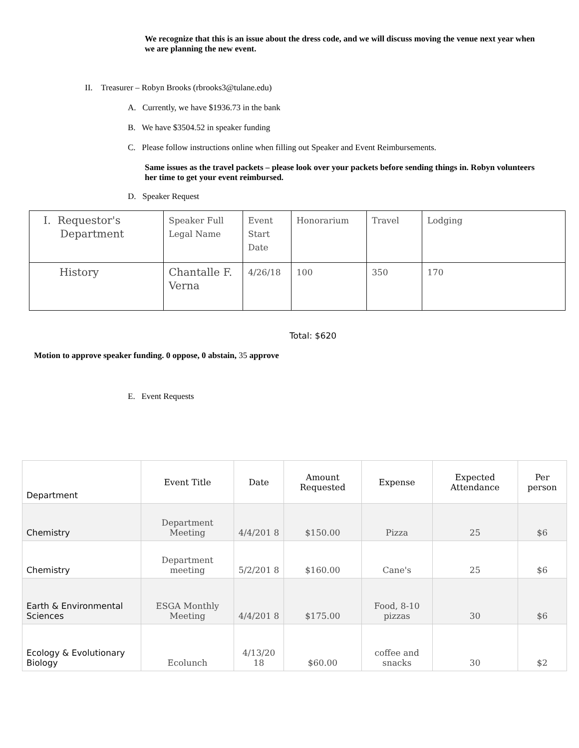We recognize that this is an issue about the dress code, and we will discuss moving the venue next year when we are planning the new event.
II. Treasurer – Robyn Brooks (rbrooks3@tulane.edu)
A. Currently, we have $1936.73 in the bank
B. We have $3504.52 in speaker funding
C. Please follow instructions online when filling out Speaker and Event Reimbursements.
Same issues as the travel packets – please look over your packets before sending things in. Robyn volunteers her time to get your event reimbursed.
D. Speaker Request
| I. Requestor's Department | Speaker Full Legal Name | Event Start Date | Honorarium | Travel | Lodging |
| History | Chantalle F. Verna | 4/26/18 | 100 | 350 | 170 |
Total: $620
Motion to approve speaker funding. 0 oppose, 0 abstain, 35 approve
E. Event Requests
| Department | Event Title | Date | Amount Requested | Expense | Expected Attendance | Per person |
| --- | --- | --- | --- | --- | --- | --- |
| Chemistry | Department Meeting | 4/4/201 8 | $150.00 | Pizza | 25 | $6 |
| Chemistry | Department meeting | 5/2/201 8 | $160.00 | Cane's | 25 | $6 |
| Earth & Environmental Sciences | ESGA Monthly Meeting | 4/4/201 8 | $175.00 | Food, 8-10 pizzas | 30 | $6 |
| Ecology & Evolutionary Biology | Ecolunch | 4/13/20 18 | $60.00 | coffee and snacks | 30 | $2 |